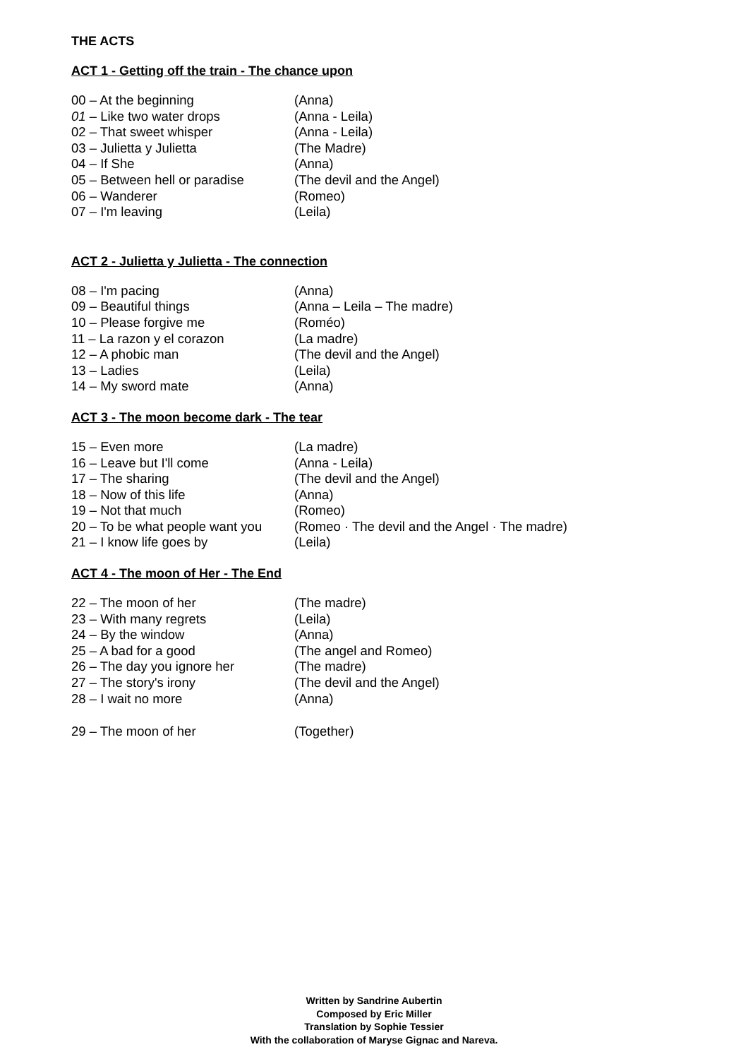THE ACTS
ACT 1 - Getting off the train - The chance upon
| 00 – At the beginning | (Anna) |
| 01 – Like two water drops | (Anna - Leila) |
| 02 – That sweet whisper | (Anna - Leila) |
| 03 – Julietta y Julietta | (The Madre) |
| 04 – If She | (Anna) |
| 05 – Between hell or paradise | (The devil and the Angel) |
| 06 – Wanderer | (Romeo) |
| 07 – I'm leaving | (Leila) |
ACT 2 - Julietta y Julietta - The connection
| 08 – I'm pacing | (Anna) |
| 09 – Beautiful things | (Anna – Leila – The madre) |
| 10 – Please forgive me | (Roméo) |
| 11 – La razon y el corazon | (La madre) |
| 12 – A phobic man | (The devil and the Angel) |
| 13 – Ladies | (Leila) |
| 14 – My sword mate | (Anna) |
ACT 3 - The moon become dark - The tear
| 15 – Even more | (La madre) |
| 16 – Leave but I'll come | (Anna - Leila) |
| 17 – The sharing | (The devil and the Angel) |
| 18 – Now of this life | (Anna) |
| 19 – Not that much | (Romeo) |
| 20 – To be what people want you | (Romeo · The devil and the Angel · The madre) |
| 21 – I know life goes by | (Leila) |
ACT 4 - The moon of Her - The End
| 22 – The moon of her | (The madre) |
| 23 – With many regrets | (Leila) |
| 24 – By the window | (Anna) |
| 25 – A bad for a good | (The angel and Romeo) |
| 26 – The day you ignore her | (The madre) |
| 27 – The story's irony | (The devil and the Angel) |
| 28 – I wait no more | (Anna) |
| 29 – The moon of her | (Together) |
Written by Sandrine Aubertin
Composed by Eric Miller
Translation by Sophie Tessier
With the collaboration of Maryse Gignac and Nareva.